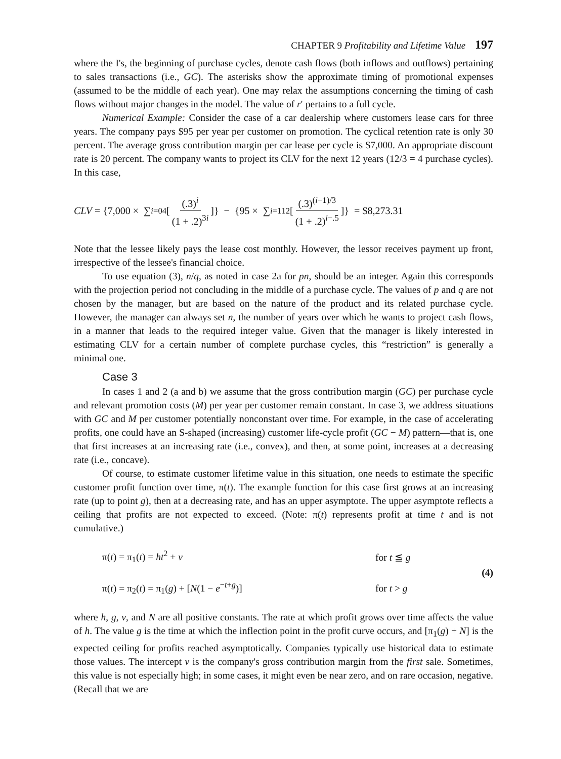CHAPTER 9 Profitability and Lifetime Value 197
where the I's, the beginning of purchase cycles, denote cash flows (both inflows and outflows) pertaining to sales transactions (i.e., GC). The asterisks show the approximate timing of promotional expenses (assumed to be the middle of each year). One may relax the assumptions concerning the timing of cash flows without major changes in the model. The value of r′ pertains to a full cycle.
Numerical Example: Consider the case of a car dealership where customers lease cars for three years. The company pays $95 per year per customer on promotion. The cyclical retention rate is only 30 percent. The average gross contribution margin per car lease per cycle is $7,000. An appropriate discount rate is 20 percent. The company wants to project its CLV for the next 12 years (12/3 = 4 purchase cycles). In this case,
CLV = {7,000 × ∑<sub>i=0</sub><sup>4</sup> [(.3)<sup>i</sup> (1 + .2)<sup>3i</sup>]} − {95 × ∑<sub>i=1</sub><sup>12</sup> [(.3)<sup>(i−1)/3</sup> (1 + .2)<sup>i−.5</sup>]} = $8,273.31
Note that the lessee likely pays the lease cost monthly. However, the lessor receives payment up front, irrespective of the lessee's financial choice.
To use equation (3), n/q, as noted in case 2a for pn, should be an integer. Again this corresponds with the projection period not concluding in the middle of a purchase cycle. The values of p and q are not chosen by the manager, but are based on the nature of the product and its related purchase cycle. However, the manager can always set n, the number of years over which he wants to project cash flows, in a manner that leads to the required integer value. Given that the manager is likely interested in estimating CLV for a certain number of complete purchase cycles, this “restriction” is generally a minimal one.
Case 3
In cases 1 and 2 (a and b) we assume that the gross contribution margin (GC) per purchase cycle and relevant promotion costs (M) per year per customer remain constant. In case 3, we address situations with GC and M per customer potentially nonconstant over time. For example, in the case of accelerating profits, one could have an S-shaped (increasing) customer life-cycle profit (GC − M) pattern—that is, one that first increases at an increasing rate (i.e., convex), and then, at some point, increases at a decreasing rate (i.e., concave).
Of course, to estimate customer lifetime value in this situation, one needs to estimate the specific customer profit function over time, π(t). The example function for this case first grows at an increasing rate (up to point g), then at a decreasing rate, and has an upper asymptote. The upper asymptote reflects a ceiling that profits are not expected to exceed. (Note: π(t) represents profit at time t and is not cumulative.)
π(t) = π<sub>1</sub>(t) = ht<sup>2</sup> + v
for t ≦ g
(4)
π(t) = π<sub>2</sub>(t) = π<sub>1</sub>(g) + [N(1 − e<sup>−t+g</sup>)]
for t > g
where h, g, v, and N are all positive constants. The rate at which profit grows over time affects the value of h. The value g is the time at which the inflection point in the profit curve occurs, and [π<sub>1</sub>(g) + N] is the expected ceiling for profits reached asymptotically. Companies typically use historical data to estimate those values. The intercept v is the company's gross contribution margin from the first sale. Sometimes, this value is not especially high; in some cases, it might even be near zero, and on rare occasion, negative. (Recall that we are